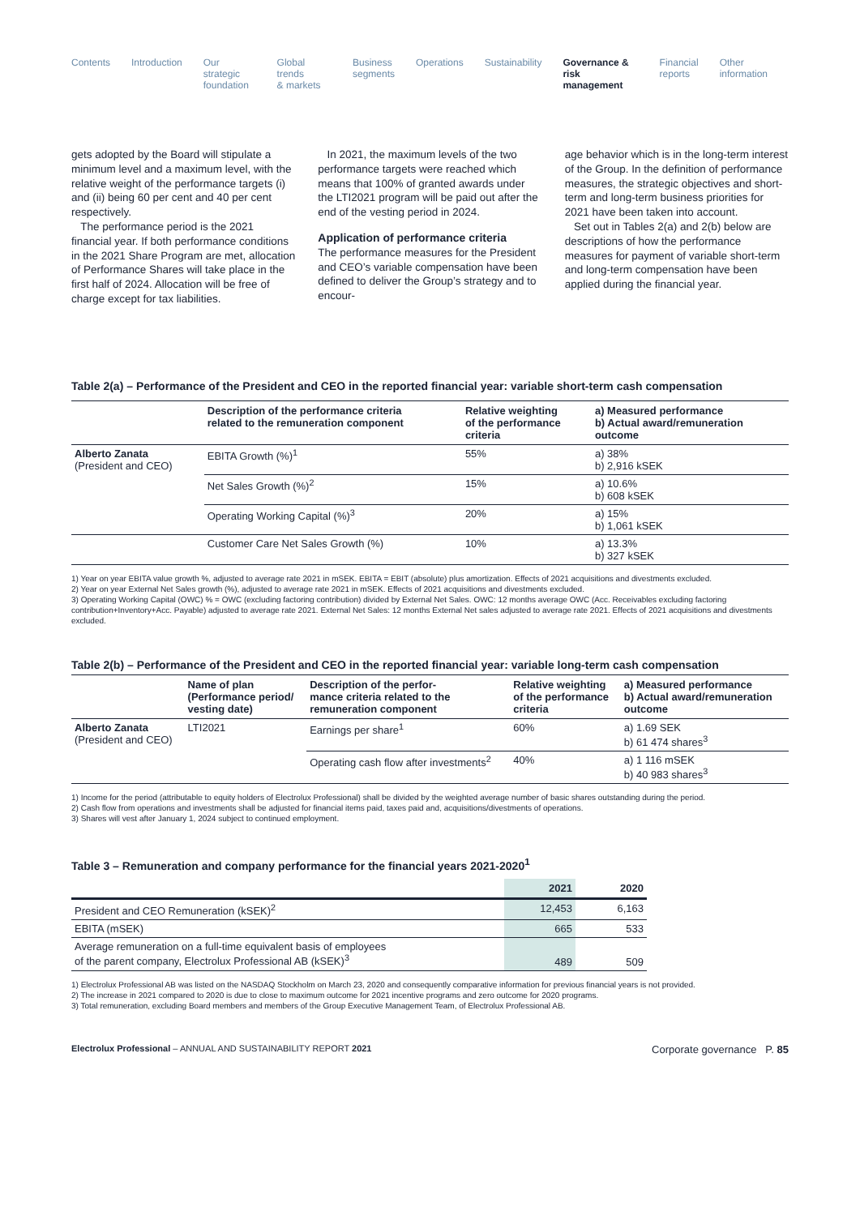Contents Introduction Our strategic
foundation
Global trends
& markets
Business
segments
Operations Sustainability Governance &
risk management
Financial
reports
Other
information
gets adopted by the Board will stipulate a minimum level and a maximum level, with the relative weight of the performance targets (i) and (ii) being 60 per cent and 40 per cent respectively.
The performance period is the 2021 financial year. If both performance conditions in the 2021 Share Program are met, allocation of Performance Shares will take place in the first half of 2024. Allocation will be free of charge except for tax liabilities.
In 2021, the maximum levels of the two performance targets were reached which means that 100% of granted awards under the LTI2021 program will be paid out after the end of the vesting period in 2024.
Application of performance criteria
The performance measures for the President and CEO’s variable compensation have been defined to deliver the Group’s strategy and to encour-
age behavior which is in the long-term interest of the Group. In the definition of performance measures, the strategic objectives and short-term and long-term business priorities for 2021 have been taken into account.
Set out in Tables 2(a) and 2(b) below are descriptions of how the performance measures for payment of variable short-term and long-term compensation have been applied during the financial year.
Table 2(a) – Performance of the President and CEO in the reported financial year: variable short-term cash compensation
| | Description of the performance criteria related to the remuneration component | Relative weighting of the performance criteria | a) Measured performance b) Actual award/remuneration outcome |
| --- | --- | --- | --- |
| Alberto Zanata (President and CEO) | EBITA Growth (%)<sup>1</sup> | 55% | a) 38% b) 2,916 kSEK |
| | Net Sales Growth (%)<sup>2</sup> | 15% | a) 10.6% b) 608 kSEK |
| | Operating Working Capital (%)<sup>3</sup> | 20% | a) 15% b) 1,061 kSEK |
| | Customer Care Net Sales Growth (%) | 10% | a) 13.3% b) 327 kSEK |
1) Year on year EBITA value growth %, adjusted to average rate 2021 in mSEK. EBITA = EBIT (absolute) plus amortization. Effects of 2021 acquisitions and divestments excluded.
2) Year on year External Net Sales growth (%), adjusted to average rate 2021 in mSEK. Effects of 2021 acquisitions and divestments excluded.
3) Operating Working Capital (OWC) % = OWC (excluding factoring contribution) divided by External Net Sales. OWC: 12 months average OWC (Acc. Receivables excluding factoring contribution+Inventory+Acc. Payable) adjusted to average rate 2021. External Net Sales: 12 months External Net sales adjusted to average rate 2021. Effects of 2021 acquisitions and divestments excluded.
Table 2(b) – Performance of the President and CEO in the reported financial year: variable long-term cash compensation
| | Name of plan (Performance period/ vesting date) | Description of the perfor- mance criteria related to the remuneration component | Relative weighting of the performance criteria | a) Measured performance b) Actual award/remuneration outcome |
| --- | --- | --- | --- | --- |
| Alberto Zanata (President and CEO) | LTI2021 | Earnings per share<sup>1</sup> | 60% | a) 1.69 SEK b) 61 474 shares<sup>3</sup> |
| | | Operating cash flow after investments<sup>2</sup> | 40% | a) 1 116 mSEK b) 40 983 shares<sup>3</sup> |
1) Income for the period (attributable to equity holders of Electrolux Professional) shall be divided by the weighted average number of basic shares outstanding during the period.
2) Cash flow from operations and investments shall be adjusted for financial items paid, taxes paid and, acquisitions/divestments of operations.
3) Shares will vest after January 1, 2024 subject to continued employment.
Table 3 – Remuneration and company performance for the financial years 2021-2020<sup>1</sup>
| | 2021 | 2020 |
| --- | --- | --- |
| President and CEO Remuneration (kSEK)<sup>2</sup> | 12,453 | 6,163 |
| EBITA (mSEK) | 665 | 533 |
| Average remuneration on a full-time equivalent basis of employees of the parent company, Electrolux Professional AB (kSEK)<sup>3</sup> | 489 | 509 |
1) Electrolux Professional AB was listed on the NASDAQ Stockholm on March 23, 2020 and consequently comparative information for previous financial years is not provided.
2) The increase in 2021 compared to 2020 is due to close to maximum outcome for 2021 incentive programs and zero outcome for 2020 programs.
3) Total remuneration, excluding Board members and members of the Group Executive Management Team, of Electrolux Professional AB.
Electrolux Professional – ANNUAL AND SUSTAINABILITY REPORT 2021 Corporate governance P. 85